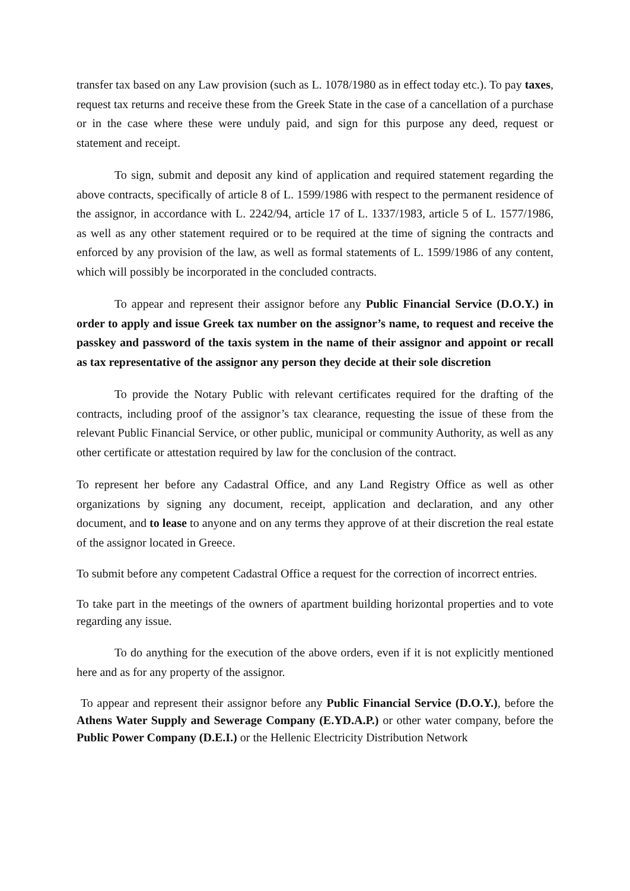transfer tax based on any Law provision (such as L. 1078/1980 as in effect today etc.). To pay taxes, request tax returns and receive these from the Greek State in the case of a cancellation of a purchase or in the case where these were unduly paid, and sign for this purpose any deed, request or statement and receipt.
To sign, submit and deposit any kind of application and required statement regarding the above contracts, specifically of article 8 of L. 1599/1986 with respect to the permanent residence of the assignor, in accordance with L. 2242/94, article 17 of L. 1337/1983, article 5 of L. 1577/1986, as well as any other statement required or to be required at the time of signing the contracts and enforced by any provision of the law, as well as formal statements of L. 1599/1986 of any content, which will possibly be incorporated in the concluded contracts.
To appear and represent their assignor before any Public Financial Service (D.O.Y.) in order to apply and issue Greek tax number on the assignor’s name, to request and receive the passkey and password of the taxis system in the name of their assignor and appoint or recall as tax representative of the assignor any person they decide at their sole discretion
To provide the Notary Public with relevant certificates required for the drafting of the contracts, including proof of the assignor’s tax clearance, requesting the issue of these from the relevant Public Financial Service, or other public, municipal or community Authority, as well as any other certificate or attestation required by law for the conclusion of the contract.
To represent her before any Cadastral Office, and any Land Registry Office as well as other organizations by signing any document, receipt, application and declaration, and any other document, and to lease to anyone and on any terms they approve of at their discretion the real estate of the assignor located in Greece.
To submit before any competent Cadastral Office a request for the correction of incorrect entries.
To take part in the meetings of the owners of apartment building horizontal properties and to vote regarding any issue.
To do anything for the execution of the above orders, even if it is not explicitly mentioned here and as for any property of the assignor.
To appear and represent their assignor before any Public Financial Service (D.O.Y.), before the Athens Water Supply and Sewerage Company (E.YD.A.P.) or other water company, before the Public Power Company (D.E.I.) or the Hellenic Electricity Distribution Network